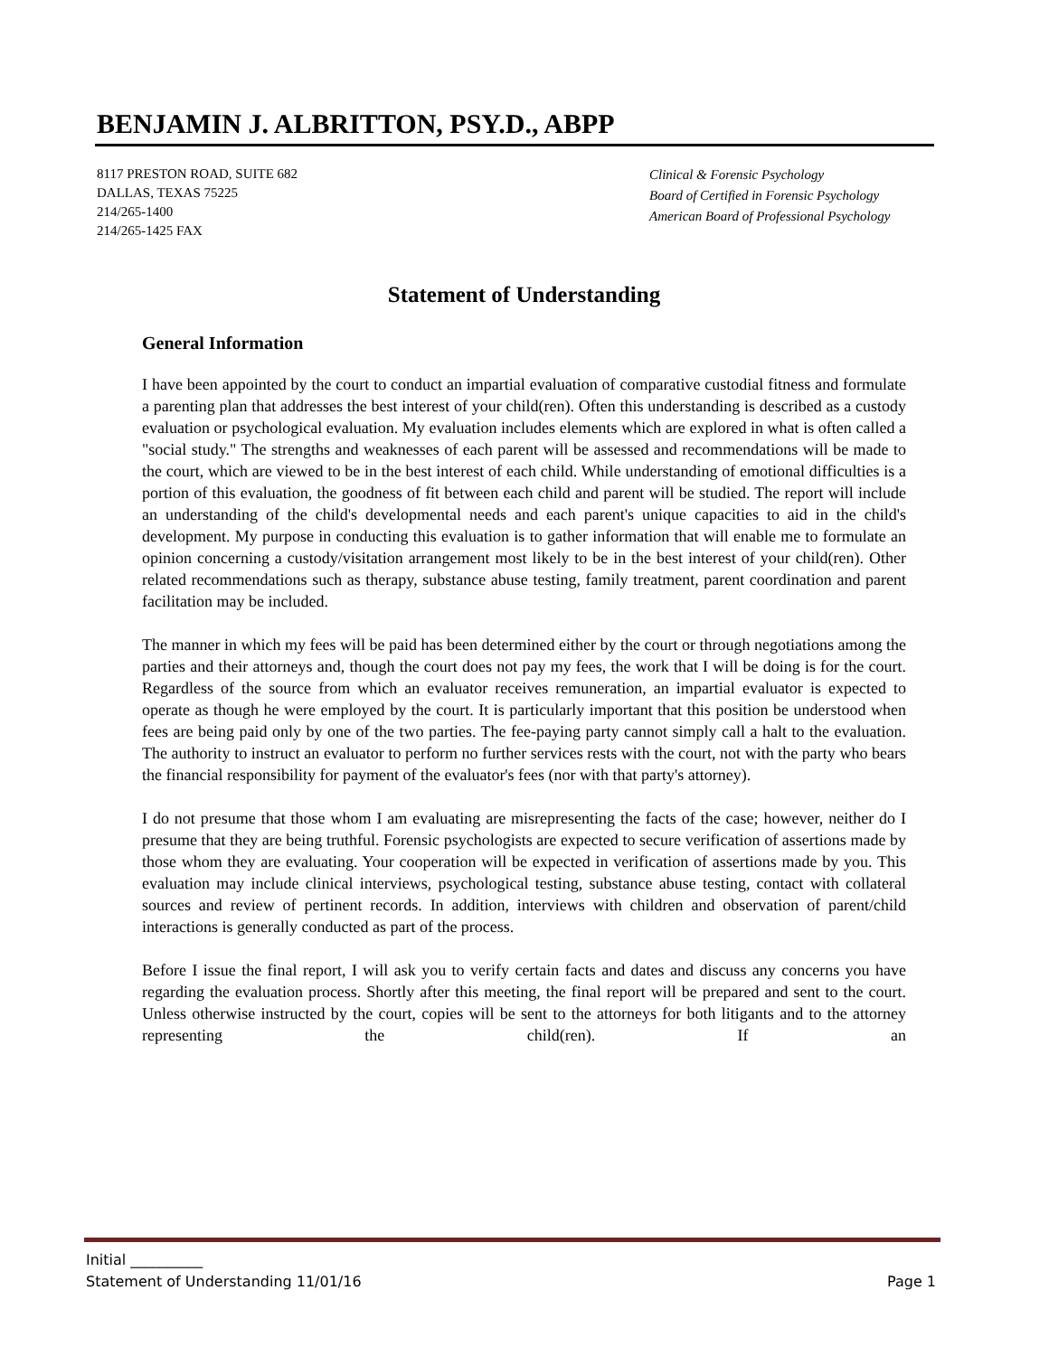BENJAMIN J. ALBRITTON, PSY.D., ABPP
8117 PRESTON ROAD, SUITE 682
DALLAS, TEXAS 75225
214/265-1400
214/265-1425 FAX
Clinical & Forensic Psychology
Board of Certified in Forensic Psychology
American Board of Professional Psychology
Statement of Understanding
General Information
I have been appointed by the court to conduct an impartial evaluation of comparative custodial fitness and formulate a parenting plan that addresses the best interest of your child(ren). Often this understanding is described as a custody evaluation or psychological evaluation. My evaluation includes elements which are explored in what is often called a "social study." The strengths and weaknesses of each parent will be assessed and recommendations will be made to the court, which are viewed to be in the best interest of each child. While understanding of emotional difficulties is a portion of this evaluation, the goodness of fit between each child and parent will be studied. The report will include an understanding of the child's developmental needs and each parent's unique capacities to aid in the child's development. My purpose in conducting this evaluation is to gather information that will enable me to formulate an opinion concerning a custody/visitation arrangement most likely to be in the best interest of your child(ren). Other related recommendations such as therapy, substance abuse testing, family treatment, parent coordination and parent facilitation may be included.
The manner in which my fees will be paid has been determined either by the court or through negotiations among the parties and their attorneys and, though the court does not pay my fees, the work that I will be doing is for the court. Regardless of the source from which an evaluator receives remuneration, an impartial evaluator is expected to operate as though he were employed by the court. It is particularly important that this position be understood when fees are being paid only by one of the two parties. The fee-paying party cannot simply call a halt to the evaluation. The authority to instruct an evaluator to perform no further services rests with the court, not with the party who bears the financial responsibility for payment of the evaluator's fees (nor with that party's attorney).
I do not presume that those whom I am evaluating are misrepresenting the facts of the case; however, neither do I presume that they are being truthful. Forensic psychologists are expected to secure verification of assertions made by those whom they are evaluating. Your cooperation will be expected in verification of assertions made by you. This evaluation may include clinical interviews, psychological testing, substance abuse testing, contact with collateral sources and review of pertinent records. In addition, interviews with children and observation of parent/child interactions is generally conducted as part of the process.
Before I issue the final report, I will ask you to verify certain facts and dates and discuss any concerns you have regarding the evaluation process. Shortly after this meeting, the final report will be prepared and sent to the court. Unless otherwise instructed by the court, copies will be sent to the attorneys for both litigants and to the attorney representing the child(ren). If an
Initial __________
Statement of Understanding 11/01/16 Page 1